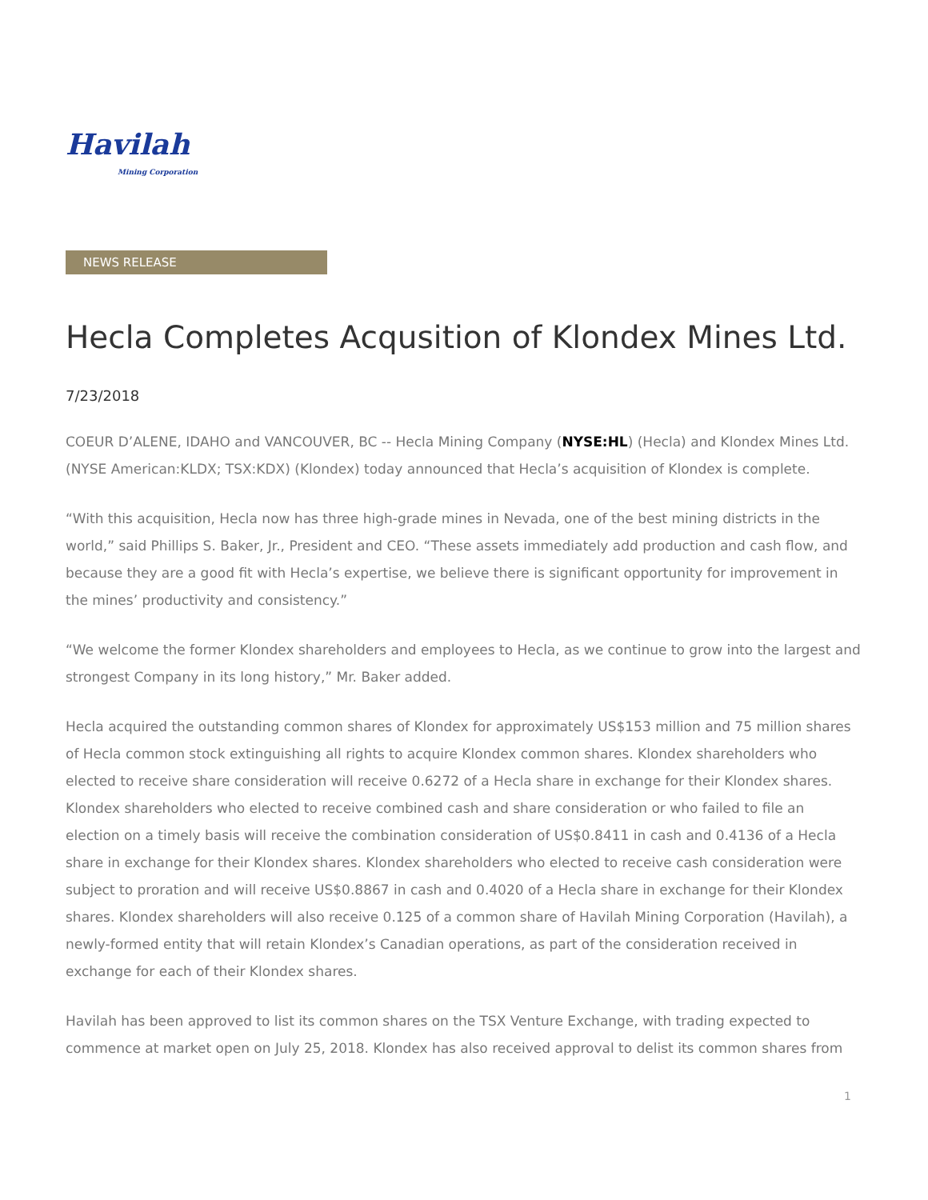Havilah
Mining Corporation
NEWS RELEASE
Hecla Completes Acqusition of Klondex Mines Ltd.
7/23/2018
COEUR D’ALENE, IDAHO and VANCOUVER, BC -- Hecla Mining Company (NYSE:HL) (Hecla) and Klondex Mines Ltd. (NYSE American:KLDX; TSX:KDX) (Klondex) today announced that Hecla’s acquisition of Klondex is complete.
“With this acquisition, Hecla now has three high-grade mines in Nevada, one of the best mining districts in the world,” said Phillips S. Baker, Jr., President and CEO. “These assets immediately add production and cash flow, and because they are a good fit with Hecla’s expertise, we believe there is significant opportunity for improvement in the mines’ productivity and consistency.”
“We welcome the former Klondex shareholders and employees to Hecla, as we continue to grow into the largest and strongest Company in its long history,” Mr. Baker added.
Hecla acquired the outstanding common shares of Klondex for approximately US$153 million and 75 million shares of Hecla common stock extinguishing all rights to acquire Klondex common shares. Klondex shareholders who elected to receive share consideration will receive 0.6272 of a Hecla share in exchange for their Klondex shares. Klondex shareholders who elected to receive combined cash and share consideration or who failed to file an election on a timely basis will receive the combination consideration of US$0.8411 in cash and 0.4136 of a Hecla share in exchange for their Klondex shares. Klondex shareholders who elected to receive cash consideration were subject to proration and will receive US$0.8867 in cash and 0.4020 of a Hecla share in exchange for their Klondex shares. Klondex shareholders will also receive 0.125 of a common share of Havilah Mining Corporation (Havilah), a newly-formed entity that will retain Klondex’s Canadian operations, as part of the consideration received in exchange for each of their Klondex shares.
Havilah has been approved to list its common shares on the TSX Venture Exchange, with trading expected to commence at market open on July 25, 2018. Klondex has also received approval to delist its common shares from
1